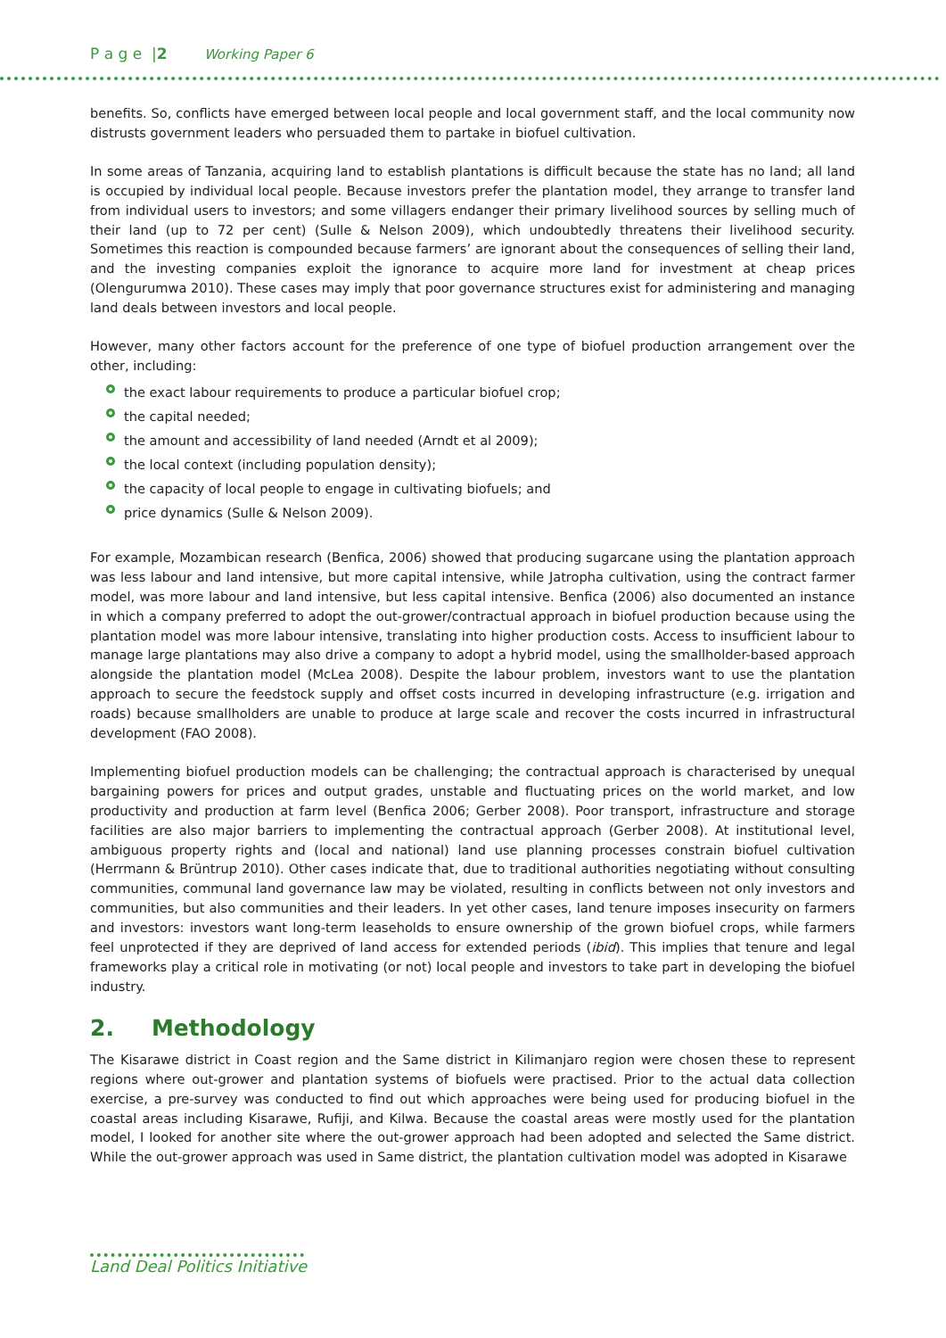P a g e |2 Working Paper 6
benefits. So, conflicts have emerged between local people and local government staff, and the local community now distrusts government leaders who persuaded them to partake in biofuel cultivation.
In some areas of Tanzania, acquiring land to establish plantations is difficult because the state has no land; all land is occupied by individual local people. Because investors prefer the plantation model, they arrange to transfer land from individual users to investors; and some villagers endanger their primary livelihood sources by selling much of their land (up to 72 per cent) (Sulle & Nelson 2009), which undoubtedly threatens their livelihood security. Sometimes this reaction is compounded because farmers’ are ignorant about the consequences of selling their land, and the investing companies exploit the ignorance to acquire more land for investment at cheap prices (Olengurumwa 2010). These cases may imply that poor governance structures exist for administering and managing land deals between investors and local people.
However, many other factors account for the preference of one type of biofuel production arrangement over the other, including:
the exact labour requirements to produce a particular biofuel crop;
the capital needed;
the amount and accessibility of land needed (Arndt et al 2009);
the local context (including population density);
the capacity of local people to engage in cultivating biofuels; and
price dynamics (Sulle & Nelson 2009).
For example, Mozambican research (Benfica, 2006) showed that producing sugarcane using the plantation approach was less labour and land intensive, but more capital intensive, while Jatropha cultivation, using the contract farmer model, was more labour and land intensive, but less capital intensive. Benfica (2006) also documented an instance in which a company preferred to adopt the out-grower/contractual approach in biofuel production because using the plantation model was more labour intensive, translating into higher production costs. Access to insufficient labour to manage large plantations may also drive a company to adopt a hybrid model, using the smallholder-based approach alongside the plantation model (McLea 2008). Despite the labour problem, investors want to use the plantation approach to secure the feedstock supply and offset costs incurred in developing infrastructure (e.g. irrigation and roads) because smallholders are unable to produce at large scale and recover the costs incurred in infrastructural development (FAO 2008).
Implementing biofuel production models can be challenging; the contractual approach is characterised by unequal bargaining powers for prices and output grades, unstable and fluctuating prices on the world market, and low productivity and production at farm level (Benfica 2006; Gerber 2008). Poor transport, infrastructure and storage facilities are also major barriers to implementing the contractual approach (Gerber 2008). At institutional level, ambiguous property rights and (local and national) land use planning processes constrain biofuel cultivation (Herrmann & Brüntrup 2010). Other cases indicate that, due to traditional authorities negotiating without consulting communities, communal land governance law may be violated, resulting in conflicts between not only investors and communities, but also communities and their leaders. In yet other cases, land tenure imposes insecurity on farmers and investors: investors want long-term leaseholds to ensure ownership of the grown biofuel crops, while farmers feel unprotected if they are deprived of land access for extended periods (ibid). This implies that tenure and legal frameworks play a critical role in motivating (or not) local people and investors to take part in developing the biofuel industry.
2. Methodology
The Kisarawe district in Coast region and the Same district in Kilimanjaro region were chosen these to represent regions where out-grower and plantation systems of biofuels were practised. Prior to the actual data collection exercise, a pre-survey was conducted to find out which approaches were being used for producing biofuel in the coastal areas including Kisarawe, Rufiji, and Kilwa. Because the coastal areas were mostly used for the plantation model, I looked for another site where the out-grower approach had been adopted and selected the Same district. While the out-grower approach was used in Same district, the plantation cultivation model was adopted in Kisarawe
Land Deal Politics Initiative